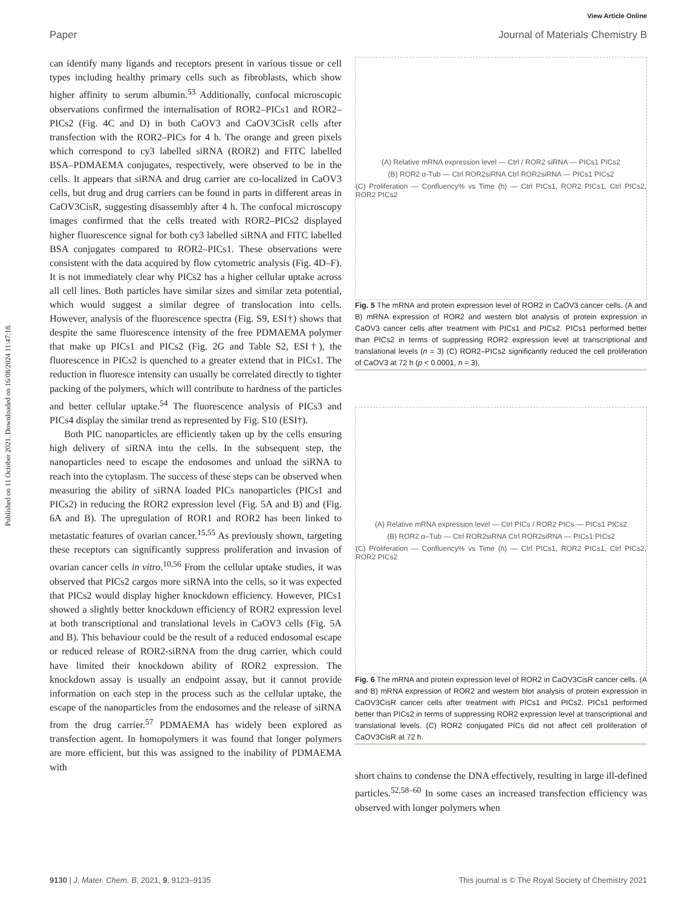Published on 11 October 2021. Downloaded on 16/08/2024 11:47:18.
View Article Online
Paper Journal of Materials Chemistry B
can identify many ligands and receptors present in various tissue or cell types including healthy primary cells such as fibroblasts, which show higher affinity to serum albumin.<sup>53</sup> Additionally, confocal microscopic observations confirmed the internalisation of ROR2–PICs1 and ROR2–PICs2 (Fig. 4C and D) in both CaOV3 and CaOV3CisR cells after transfection with the ROR2–PICs for 4 h. The orange and green pixels which correspond to cy3 labelled siRNA (ROR2) and FITC labelled BSA–PDMAEMA conjugates, respectively, were observed to be in the cells. It appears that siRNA and drug carrier are co-localized in CaOV3 cells, but drug and drug carriers can be found in parts in different areas in CaOV3CisR, suggesting disassembly after 4 h. The confocal microscopy images confirmed that the cells treated with ROR2–PICs2 displayed higher fluorescence signal for both cy3 labelled siRNA and FITC labelled BSA conjugates compared to ROR2–PICs1. These observations were consistent with the data acquired by flow cytometric analysis (Fig. 4D–F). It is not immediately clear why PICs2 has a higher cellular uptake across all cell lines. Both particles have similar sizes and similar zeta potential, which would suggest a similar degree of translocation into cells. However, analysis of the fluorescence spectra (Fig. S9, ESI†) shows that despite the same fluorescence intensity of the free PDMAEMA polymer that make up PICs1 and PICs2 (Fig. 2G and Table S2, ESI†), the fluorescence in PICs2 is quenched to a greater extend that in PICs1. The reduction in fluoresce intensity can usually be correlated directly to tighter packing of the polymers, which will contribute to hardness of the particles and better cellular uptake.<sup>54</sup> The fluorescence analysis of PICs3 and PICs4 display the similar trend as represented by Fig. S10 (ESI†).
Both PIC nanoparticles are efficiently taken up by the cells ensuring high delivery of siRNA into the cells. In the subsequent step, the nanoparticles need to escape the endosomes and unload the siRNA to reach into the cytoplasm. The success of these steps can be observed when measuring the ability of siRNA loaded PICs nanoparticles (PICs1 and PICs2) in reducing the ROR2 expression level (Fig. 5A and B) and (Fig. 6A and B). The upregulation of ROR1 and ROR2 has been linked to metastatic features of ovarian cancer.<sup>15,55</sup> As previously shown, targeting these receptors can significantly suppress proliferation and invasion of ovarian cancer cells in vitro.<sup>10,56</sup> From the cellular uptake studies, it was observed that PICs2 cargos more siRNA into the cells, so it was expected that PICs2 would display higher knockdown efficiency. However, PICs1 showed a slightly better knockdown efficiency of ROR2 expression level at both transcriptional and translational levels in CaOV3 cells (Fig. 5A and B). This behaviour could be the result of a reduced endosomal escape or reduced release of ROR2-siRNA from the drug carrier, which could have limited their knockdown ability of ROR2 expression. The knockdown assay is usually an endpoint assay, but it cannot provide information on each step in the process such as the cellular uptake, the escape of the nanoparticles from the endosomes and the release of siRNA from the drug carrier.<sup>57</sup> PDMAEMA has widely been explored as transfection agent. In homopolymers it was found that longer polymers are more efficient, but this was assigned to the inability of PDMAEMA with
(A) Relative mRNA expression level — Ctrl / ROR2 siRNA — PICs1 PICs2
(B) ROR2 α-Tub — Ctrl ROR2siRNA Ctrl ROR2siRNA — PICs1 PICs2
(C) Proliferation — Confluency% vs Time (h) — Ctrl PICs1, ROR2 PICs1, Ctrl PICs2, ROR2 PICs2
Fig. 5 The mRNA and protein expression level of ROR2 in CaOV3 cancer cells. (A and B) mRNA expression of ROR2 and western blot analysis of protein expression in CaOV3 cancer cells after treatment with PICs1 and PICs2. PICs1 performed better than PICs2 in terms of suppressing ROR2 expression level at transcriptional and translational levels (n = 3) (C) ROR2–PICs2 significantly reduced the cell proliferation of CaOV3 at 72 h (p < 0.0001, n = 3).
(A) Relative mRNA expression level — Ctrl PICs / ROR2 PICs — PICs1 PICs2
(B) ROR2 α–Tub — Ctrl ROR2siRNA Ctrl ROR2siRNA — PICs1 PICs2
(C) Proliferation — Confluency% vs Time (h) — Ctrl PICs1, ROR2 PICs1, Ctrl PICs2, ROR2 PICs2
Fig. 6 The mRNA and protein expression level of ROR2 in CaOV3CisR cancer cells. (A and B) mRNA expression of ROR2 and western blot analysis of protein expression in CaOV3CisR cancer cells after treatment with PICs1 and PICs2. PICs1 performed better than PICs2 in terms of suppressing ROR2 expression level at transcriptional and translational levels. (C) ROR2 conjugated PICs did not affect cell proliferation of CaOV3CisR at 72 h.
short chains to condense the DNA effectively, resulting in large ill-defined particles.<sup>52,58–60</sup> In some cases an increased transfection efficiency was observed with longer polymers when
9130 | J. Mater. Chem. B, 2021, 9, 9123–9135 This journal is © The Royal Society of Chemistry 2021